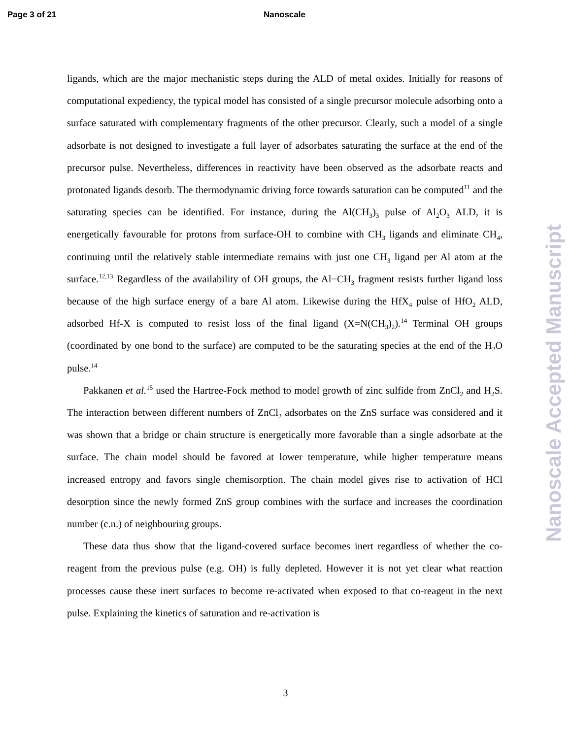Page 3 of 21 Nanoscale
ligands, which are the major mechanistic steps during the ALD of metal oxides. Initially for reasons of computational expediency, the typical model has consisted of a single precursor molecule adsorbing onto a surface saturated with complementary fragments of the other precursor. Clearly, such a model of a single adsorbate is not designed to investigate a full layer of adsorbates saturating the surface at the end of the precursor pulse. Nevertheless, differences in reactivity have been observed as the adsorbate reacts and protonated ligands desorb. The thermodynamic driving force towards saturation can be computed<sup>11</sup> and the saturating species can be identified. For instance, during the Al(CH<sub>3</sub>)<sub>3</sub> pulse of Al<sub>2</sub>O<sub>3</sub> ALD, it is energetically favourable for protons from surface-OH to combine with CH<sub>3</sub> ligands and eliminate CH<sub>4</sub>, continuing until the relatively stable intermediate remains with just one CH<sub>3</sub> ligand per Al atom at the surface.<sup>12,13</sup> Regardless of the availability of OH groups, the Al−CH<sub>3</sub> fragment resists further ligand loss because of the high surface energy of a bare Al atom. Likewise during the HfX<sub>4</sub> pulse of HfO<sub>2</sub> ALD, adsorbed Hf-X is computed to resist loss of the final ligand (X=N(CH<sub>3</sub>)<sub>2</sub>).<sup>14</sup> Terminal OH groups (coordinated by one bond to the surface) are computed to be the saturating species at the end of the H<sub>2</sub>O pulse.<sup>14</sup>
Pakkanen et al.<sup>15</sup> used the Hartree-Fock method to model growth of zinc sulfide from ZnCl<sub>2</sub> and H<sub>2</sub>S. The interaction between different numbers of ZnCl<sub>2</sub> adsorbates on the ZnS surface was considered and it was shown that a bridge or chain structure is energetically more favorable than a single adsorbate at the surface. The chain model should be favored at lower temperature, while higher temperature means increased entropy and favors single chemisorption. The chain model gives rise to activation of HCl desorption since the newly formed ZnS group combines with the surface and increases the coordination number (c.n.) of neighbouring groups.
These data thus show that the ligand-covered surface becomes inert regardless of whether the co-reagent from the previous pulse (e.g. OH) is fully depleted. However it is not yet clear what reaction processes cause these inert surfaces to become re-activated when exposed to that co-reagent in the next pulse. Explaining the kinetics of saturation and re-activation is
Nanoscale Accepted Manuscript
3